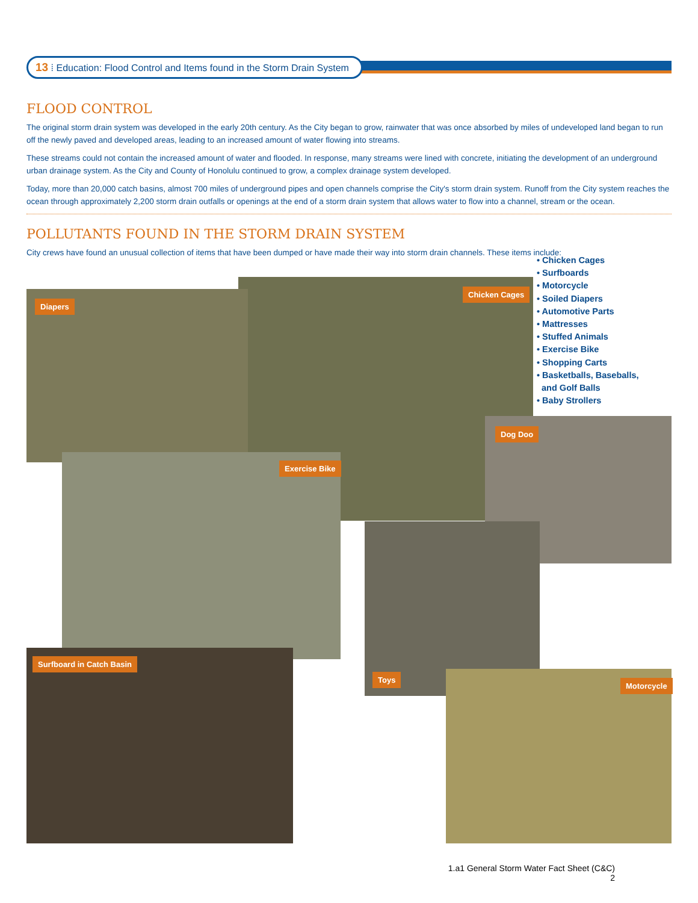13 ⁞ Education: Flood Control and Items found in the Storm Drain System
FLOOD CONTROL
The original storm drain system was developed in the early 20th century. As the City began to grow, rainwater that was once absorbed by miles of undeveloped land began to run off the newly paved and developed areas, leading to an increased amount of water flowing into streams.
These streams could not contain the increased amount of water and flooded. In response, many streams were lined with concrete, initiating the development of an underground urban drainage system. As the City and County of Honolulu continued to grow, a complex drainage system developed.
Today, more than 20,000 catch basins, almost 700 miles of underground pipes and open channels comprise the City's storm drain system. Runoff from the City system reaches the ocean through approximately 2,200 storm drain outfalls or openings at the end of a storm drain system that allows water to flow into a channel, stream or the ocean.
POLLUTANTS FOUND IN THE STORM DRAIN SYSTEM
City crews have found an unusual collection of items that have been dumped or have made their way into storm drain channels. These items include:
• Chicken Cages
• Surfboards
• Motorcycle
• Soiled Diapers
• Automotive Parts
• Mattresses
• Stuffed Animals
• Exercise Bike
• Shopping Carts
• Basketballs, Baseballs,
and Golf Balls
• Baby Strollers
Chicken Cages
Diapers
Dog Doo
Exercise Bike
Surfboard in Catch Basin
Toys
Motorcycle
1.a1 General Storm Water Fact Sheet (C&C)
2